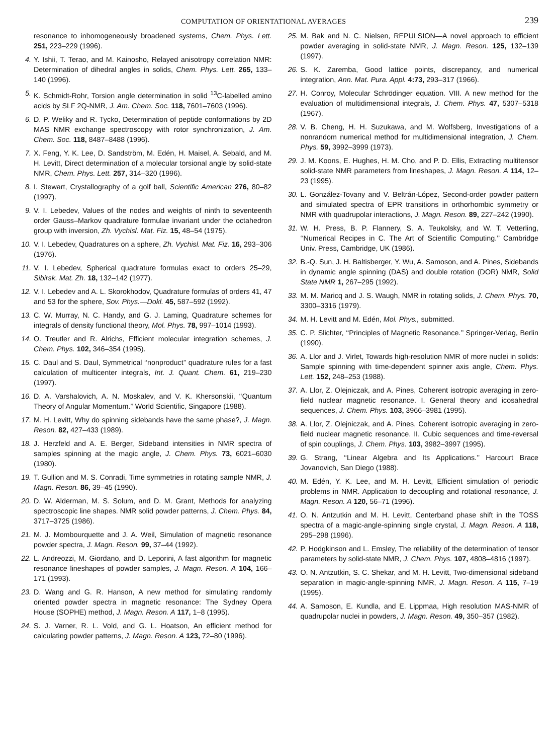COMPUTATION OF ORIENTATIONAL AVERAGES 239
resonance to inhomogeneously broadened systems, Chem. Phys. Lett. 251, 223–229 (1996).
4. Y. Ishii, T. Terao, and M. Kainosho, Relayed anisotropy correlation NMR: Determination of dihedral angles in solids, Chem. Phys. Lett. 265, 133–140 (1996).
5. K. Schmidt-Rohr, Torsion angle determination in solid <sup>13</sup>C-labelled amino acids by SLF 2Q-NMR, J. Am. Chem. Soc. 118, 7601–7603 (1996).
6. D. P. Weliky and R. Tycko, Determination of peptide conformations by 2D MAS NMR exchange spectroscopy with rotor synchronization, J. Am. Chem. Soc. 118, 8487–8488 (1996).
7. X. Feng, Y. K. Lee, D. Sandström, M. Edén, H. Maisel, A. Sebald, and M. H. Levitt, Direct determination of a molecular torsional angle by solid-state NMR, Chem. Phys. Lett. 257, 314–320 (1996).
8. I. Stewart, Crystallography of a golf ball, Scientific American 276, 80–82 (1997).
9. V. I. Lebedev, Values of the nodes and weights of ninth to seventeenth order Gauss–Markov quadrature formulae invariant under the octahedron group with inversion, Zh. Vychisl. Mat. Fiz. 15, 48–54 (1975).
10. V. I. Lebedev, Quadratures on a sphere, Zh. Vychisl. Mat. Fiz. 16, 293–306 (1976).
11. V. I. Lebedev, Spherical quadrature formulas exact to orders 25–29, Sibirsk. Mat. Zh. 18, 132–142 (1977).
12. V. I. Lebedev and A. L. Skorokhodov, Quadrature formulas of orders 41, 47 and 53 for the sphere, Sov. Phys.—Dokl. 45, 587–592 (1992).
13. C. W. Murray, N. C. Handy, and G. J. Laming, Quadrature schemes for integrals of density functional theory, Mol. Phys. 78, 997–1014 (1993).
14. O. Treutler and R. Alrichs, Efficient molecular integration schemes, J. Chem. Phys. 102, 346–354 (1995).
15. C. Daul and S. Daul, Symmetrical ‘‘nonproduct’’ quadrature rules for a fast calculation of multicenter integrals, Int. J. Quant. Chem. 61, 219–230 (1997).
16. D. A. Varshalovich, A. N. Moskalev, and V. K. Khersonskii, ‘‘Quantum Theory of Angular Momentum.’’ World Scientific, Singapore (1988).
17. M. H. Levitt, Why do spinning sidebands have the same phase?, J. Magn. Reson. 82, 427–433 (1989).
18. J. Herzfeld and A. E. Berger, Sideband intensities in NMR spectra of samples spinning at the magic angle, J. Chem. Phys. 73, 6021–6030 (1980).
19. T. Gullion and M. S. Conradi, Time symmetries in rotating sample NMR, J. Magn. Reson. 86, 39–45 (1990).
20. D. W. Alderman, M. S. Solum, and D. M. Grant, Methods for analyzing spectroscopic line shapes. NMR solid powder patterns, J. Chem. Phys. 84, 3717–3725 (1986).
21. M. J. Mombourquette and J. A. Weil, Simulation of magnetic resonance powder spectra, J. Magn. Reson. 99, 37–44 (1992).
22. L. Andreozzi, M. Giordano, and D. Leporini, A fast algorithm for magnetic resonance lineshapes of powder samples, J. Magn. Reson. A 104, 166–171 (1993).
23. D. Wang and G. R. Hanson, A new method for simulating randomly oriented powder spectra in magnetic resonance: The Sydney Opera House (SOPHE) method, J. Magn. Reson. A 117, 1–8 (1995).
24. S. J. Varner, R. L. Vold, and G. L. Hoatson, An efficient method for calculating powder patterns, J. Magn. Reson. A 123, 72–80 (1996).
25. M. Bak and N. C. Nielsen, REPULSION—A novel approach to efficient powder averaging in solid-state NMR, J. Magn. Reson. 125, 132–139 (1997).
26. S. K. Zaremba, Good lattice points, discrepancy, and numerical integration, Ann. Mat. Pura. Appl. 4:73, 293–317 (1966).
27. H. Conroy, Molecular Schrödinger equation. VIII. A new method for the evaluation of multidimensional integrals, J. Chem. Phys. 47, 5307–5318 (1967).
28. V. B. Cheng, H. H. Suzukawa, and M. Wolfsberg, Investigations of a nonrandom numerical method for multidimensional integration, J. Chem. Phys. 59, 3992–3999 (1973).
29. J. M. Koons, E. Hughes, H. M. Cho, and P. D. Ellis, Extracting multitensor solid-state NMR parameters from lineshapes, J. Magn. Reson. A 114, 12–23 (1995).
30. L. González-Tovany and V. Beltrán-López, Second-order powder pattern and simulated spectra of EPR transitions in orthorhombic symmetry or NMR with quadrupolar interactions, J. Magn. Reson. 89, 227–242 (1990).
31. W. H. Press, B. P. Flannery, S. A. Teukolsky, and W. T. Vetterling, ‘‘Numerical Recipes in C. The Art of Scientific Computing.’’ Cambridge Univ. Press, Cambridge, UK (1986).
32. B.-Q. Sun, J. H. Baltisberger, Y. Wu, A. Samoson, and A. Pines, Sidebands in dynamic angle spinning (DAS) and double rotation (DOR) NMR, Solid State NMR 1, 267–295 (1992).
33. M. M. Maricq and J. S. Waugh, NMR in rotating solids, J. Chem. Phys. 70, 3300–3316 (1979).
34. M. H. Levitt and M. Edén, Mol. Phys., submitted.
35. C. P. Slichter, ‘‘Principles of Magnetic Resonance.’’ Springer-Verlag, Berlin (1990).
36. A. Llor and J. Virlet, Towards high-resolution NMR of more nuclei in solids: Sample spinning with time-dependent spinner axis angle, Chem. Phys. Lett. 152, 248–253 (1988).
37. A. Llor, Z. Olejniczak, and A. Pines, Coherent isotropic averaging in zero-field nuclear magnetic resonance. I. General theory and icosahedral sequences, J. Chem. Phys. 103, 3966–3981 (1995).
38. A. Llor, Z. Olejniczak, and A. Pines, Coherent isotropic averaging in zero-field nuclear magnetic resonance. II. Cubic sequences and time-reversal of spin couplings, J. Chem. Phys. 103, 3982–3997 (1995).
39. G. Strang, ‘‘Linear Algebra and Its Applications.’’ Harcourt Brace Jovanovich, San Diego (1988).
40. M. Edén, Y. K. Lee, and M. H. Levitt, Efficient simulation of periodic problems in NMR. Application to decoupling and rotational resonance, J. Magn. Reson. A 120, 56–71 (1996).
41. O. N. Antzutkin and M. H. Levitt, Centerband phase shift in the TOSS spectra of a magic-angle-spinning single crystal, J. Magn. Reson. A 118, 295–298 (1996).
42. P. Hodgkinson and L. Emsley, The reliability of the determination of tensor parameters by solid-state NMR, J. Chem. Phys. 107, 4808–4816 (1997).
43. O. N. Antzutkin, S. C. Shekar, and M. H. Levitt, Two-dimensional sideband separation in magic-angle-spinning NMR, J. Magn. Reson. A 115, 7–19 (1995).
44. A. Samoson, E. Kundla, and E. Lippmaa, High resolution MAS-NMR of quadrupolar nuclei in powders, J. Magn. Reson. 49, 350–357 (1982).